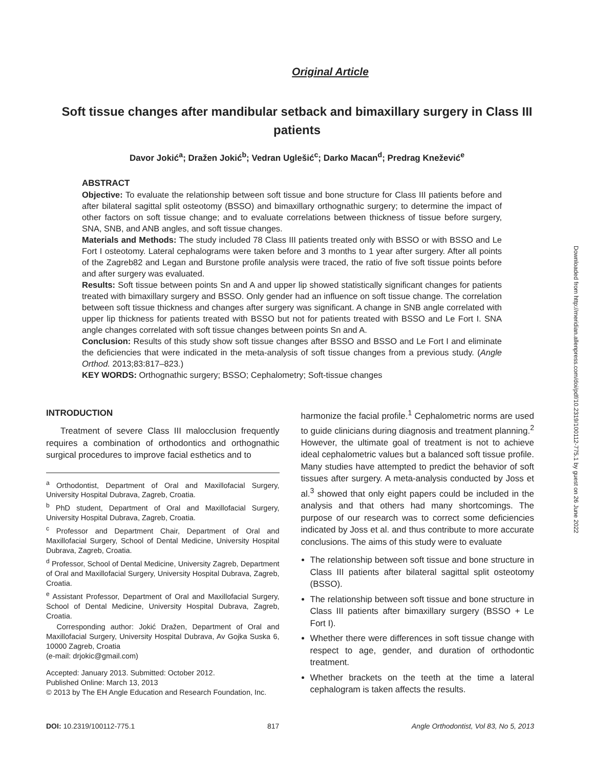Original Article
Soft tissue changes after mandibular setback and bimaxillary surgery in Class III patients
Davor Jokić<sup>a</sup>; Dražen Jokić<sup>b</sup>; Vedran Uglešić<sup>c</sup>; Darko Macan<sup>d</sup>; Predrag Knežević<sup>e</sup>
ABSTRACT
Objective: To evaluate the relationship between soft tissue and bone structure for Class III patients before and after bilateral sagittal split osteotomy (BSSO) and bimaxillary orthognathic surgery; to determine the impact of other factors on soft tissue change; and to evaluate correlations between thickness of tissue before surgery, SNA, SNB, and ANB angles, and soft tissue changes.
Materials and Methods: The study included 78 Class III patients treated only with BSSO or with BSSO and Le Fort I osteotomy. Lateral cephalograms were taken before and 3 months to 1 year after surgery. After all points of the Zagreb82 and Legan and Burstone profile analysis were traced, the ratio of five soft tissue points before and after surgery was evaluated.
Results: Soft tissue between points Sn and A and upper lip showed statistically significant changes for patients treated with bimaxillary surgery and BSSO. Only gender had an influence on soft tissue change. The correlation between soft tissue thickness and changes after surgery was significant. A change in SNB angle correlated with upper lip thickness for patients treated with BSSO but not for patients treated with BSSO and Le Fort I. SNA angle changes correlated with soft tissue changes between points Sn and A.
Conclusion: Results of this study show soft tissue changes after BSSO and BSSO and Le Fort I and eliminate the deficiencies that were indicated in the meta-analysis of soft tissue changes from a previous study. (Angle Orthod. 2013;83:817–823.)
KEY WORDS: Orthognathic surgery; BSSO; Cephalometry; Soft-tissue changes
INTRODUCTION
Treatment of severe Class III malocclusion frequently requires a combination of orthodontics and orthognathic surgical procedures to improve facial esthetics and to
<sup>a</sup> Orthodontist, Department of Oral and Maxillofacial Surgery, University Hospital Dubrava, Zagreb, Croatia.
<sup>b</sup> PhD student, Department of Oral and Maxillofacial Surgery, University Hospital Dubrava, Zagreb, Croatia.
<sup>c</sup> Professor and Department Chair, Department of Oral and Maxillofacial Surgery, School of Dental Medicine, University Hospital Dubrava, Zagreb, Croatia.
<sup>d</sup> Professor, School of Dental Medicine, University Zagreb, Department of Oral and Maxillofacial Surgery, University Hospital Dubrava, Zagreb, Croatia.
<sup>e</sup> Assistant Professor, Department of Oral and Maxillofacial Surgery, School of Dental Medicine, University Hospital Dubrava, Zagreb, Croatia.
Corresponding author: Jokić Dražen, Department of Oral and Maxillofacial Surgery, University Hospital Dubrava, Av Gojka Suska 6, 10000 Zagreb, Croatia
(e-mail: drjokic@gmail.com)
Accepted: January 2013. Submitted: October 2012.
Published Online: March 13, 2013
© 2013 by The EH Angle Education and Research Foundation, Inc.
harmonize the facial profile.<sup>1</sup> Cephalometric norms are used to guide clinicians during diagnosis and treatment planning.<sup>2</sup> However, the ultimate goal of treatment is not to achieve ideal cephalometric values but a balanced soft tissue profile. Many studies have attempted to predict the behavior of soft tissues after surgery. A meta-analysis conducted by Joss et al.<sup>3</sup> showed that only eight papers could be included in the analysis and that others had many shortcomings. The purpose of our research was to correct some deficiencies indicated by Joss et al. and thus contribute to more accurate conclusions. The aims of this study were to evaluate
The relationship between soft tissue and bone structure in Class III patients after bilateral sagittal split osteotomy (BSSO).
The relationship between soft tissue and bone structure in Class III patients after bimaxillary surgery (BSSO + Le Fort I).
Whether there were differences in soft tissue change with respect to age, gender, and duration of orthodontic treatment.
Whether brackets on the teeth at the time a lateral cephalogram is taken affects the results.
Downloaded from http://meridian.allenpress.com/doi/pdf/10.2319/100112-775.1 by guest on 26 June 2022
DOI: 10.2319/100112-775.1 817 Angle Orthodontist, Vol 83, No 5, 2013